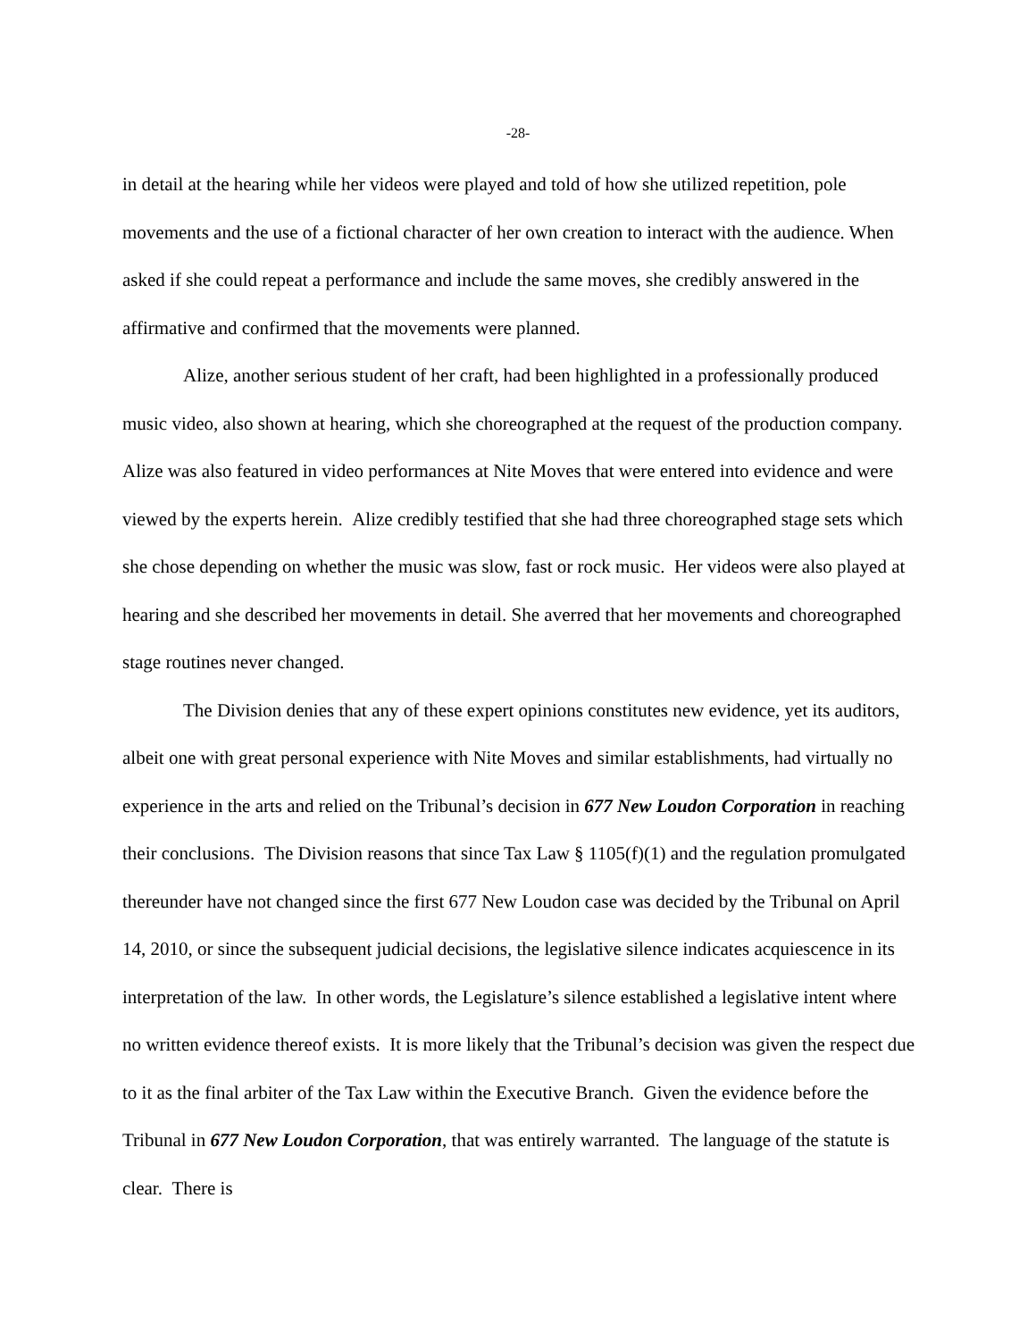-28-
in detail at the hearing while her videos were played and told of how she utilized repetition, pole movements and the use of a fictional character of her own creation to interact with the audience. When asked if she could repeat a performance and include the same moves, she credibly answered in the affirmative and confirmed that the movements were planned.
Alize, another serious student of her craft, had been highlighted in a professionally produced music video, also shown at hearing, which she choreographed at the request of the production company. Alize was also featured in video performances at Nite Moves that were entered into evidence and were viewed by the experts herein. Alize credibly testified that she had three choreographed stage sets which she chose depending on whether the music was slow, fast or rock music. Her videos were also played at hearing and she described her movements in detail. She averred that her movements and choreographed stage routines never changed.
The Division denies that any of these expert opinions constitutes new evidence, yet its auditors, albeit one with great personal experience with Nite Moves and similar establishments, had virtually no experience in the arts and relied on the Tribunal’s decision in 677 New Loudon Corporation in reaching their conclusions. The Division reasons that since Tax Law § 1105(f)(1) and the regulation promulgated thereunder have not changed since the first 677 New Loudon case was decided by the Tribunal on April 14, 2010, or since the subsequent judicial decisions, the legislative silence indicates acquiescence in its interpretation of the law. In other words, the Legislature’s silence established a legislative intent where no written evidence thereof exists. It is more likely that the Tribunal’s decision was given the respect due to it as the final arbiter of the Tax Law within the Executive Branch. Given the evidence before the Tribunal in 677 New Loudon Corporation, that was entirely warranted. The language of the statute is clear. There is